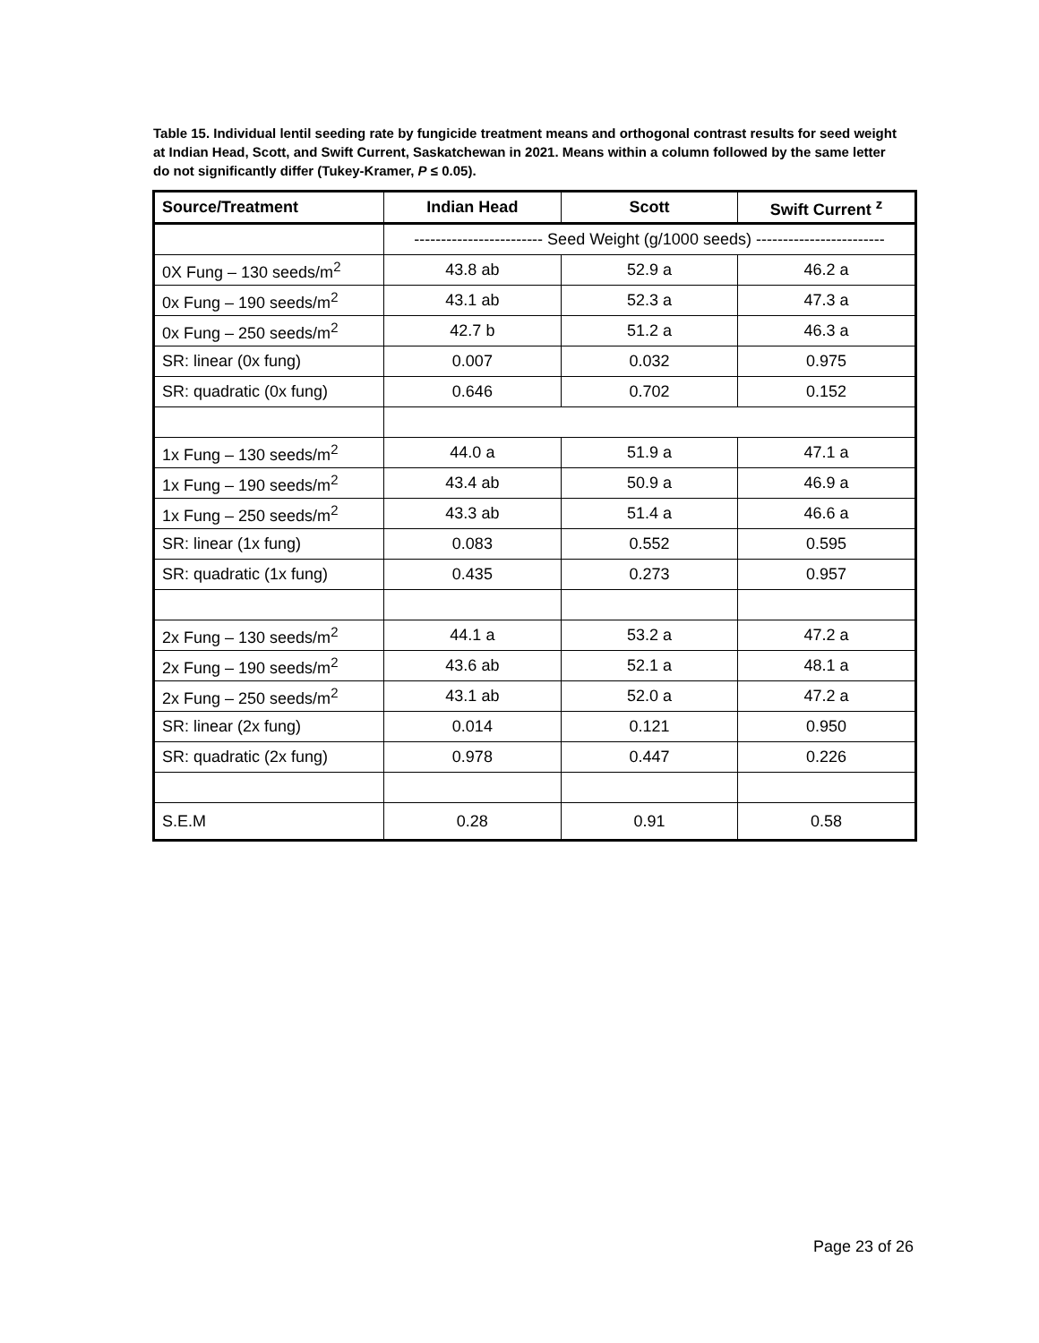Table 15. Individual lentil seeding rate by fungicide treatment means and orthogonal contrast results for seed weight at Indian Head, Scott, and Swift Current, Saskatchewan in 2021. Means within a column followed by the same letter do not significantly differ (Tukey-Kramer, P ≤ 0.05).
| Source/Treatment | Indian Head | Scott | Swift Current <sup>z</sup> |
| --- | --- | --- | --- |
| | ------------------------ Seed Weight (g/1000 seeds) ------------------------ | | |
| 0X Fung – 130 seeds/m<sup>2</sup> | 43.8 ab | 52.9 a | 46.2 a |
| 0x Fung – 190 seeds/m<sup>2</sup> | 43.1 ab | 52.3 a | 47.3 a |
| 0x Fung – 250 seeds/m<sup>2</sup> | 42.7 b | 51.2 a | 46.3 a |
| SR: linear (0x fung) | 0.007 | 0.032 | 0.975 |
| SR: quadratic (0x fung) | 0.646 | 0.702 | 0.152 |
| 1x Fung – 130 seeds/m<sup>2</sup> | 44.0 a | 51.9 a | 47.1 a |
| 1x Fung – 190 seeds/m<sup>2</sup> | 43.4 ab | 50.9 a | 46.9 a |
| 1x Fung – 250 seeds/m<sup>2</sup> | 43.3 ab | 51.4 a | 46.6 a |
| SR: linear (1x fung) | 0.083 | 0.552 | 0.595 |
| SR: quadratic (1x fung) | 0.435 | 0.273 | 0.957 |
| 2x Fung – 130 seeds/m<sup>2</sup> | 44.1 a | 53.2 a | 47.2 a |
| 2x Fung – 190 seeds/m<sup>2</sup> | 43.6 ab | 52.1 a | 48.1 a |
| 2x Fung – 250 seeds/m<sup>2</sup> | 43.1 ab | 52.0 a | 47.2 a |
| SR: linear (2x fung) | 0.014 | 0.121 | 0.950 |
| SR: quadratic (2x fung) | 0.978 | 0.447 | 0.226 |
| S.E.M | 0.28 | 0.91 | 0.58 |
Page 23 of 26